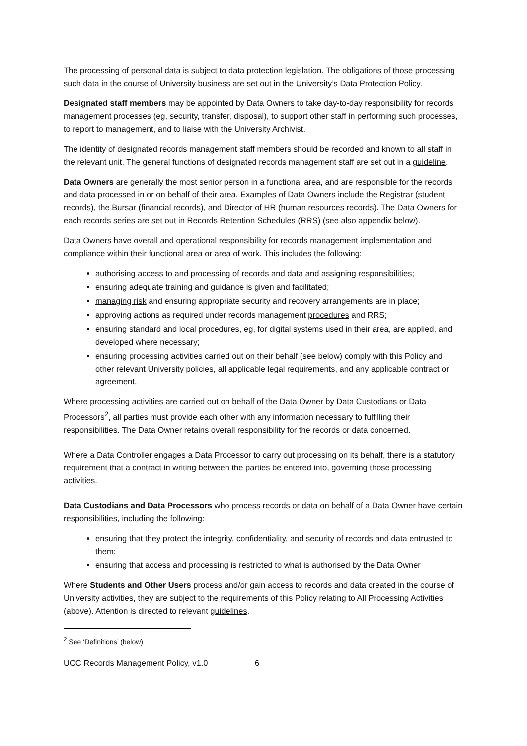The processing of personal data is subject to data protection legislation. The obligations of those processing such data in the course of University business are set out in the University’s Data Protection Policy.
Designated staff members may be appointed by Data Owners to take day-to-day responsibility for records management processes (eg, security, transfer, disposal), to support other staff in performing such processes, to report to management, and to liaise with the University Archivist.
The identity of designated records management staff members should be recorded and known to all staff in the relevant unit. The general functions of designated records management staff are set out in a guideline.
Data Owners are generally the most senior person in a functional area, and are responsible for the records and data processed in or on behalf of their area. Examples of Data Owners include the Registrar (student records), the Bursar (financial records), and Director of HR (human resources records). The Data Owners for each records series are set out in Records Retention Schedules (RRS) (see also appendix below).
Data Owners have overall and operational responsibility for records management implementation and compliance within their functional area or area of work. This includes the following:
authorising access to and processing of records and data and assigning responsibilities;
ensuring adequate training and guidance is given and facilitated;
managing risk and ensuring appropriate security and recovery arrangements are in place;
approving actions as required under records management procedures and RRS;
ensuring standard and local procedures, eg, for digital systems used in their area, are applied, and developed where necessary;
ensuring processing activities carried out on their behalf (see below) comply with this Policy and other relevant University policies, all applicable legal requirements, and any applicable contract or agreement.
Where processing activities are carried out on behalf of the Data Owner by Data Custodians or Data Processors<sup>2</sup>, all parties must provide each other with any information necessary to fulfilling their responsibilities. The Data Owner retains overall responsibility for the records or data concerned.
Where a Data Controller engages a Data Processor to carry out processing on its behalf, there is a statutory requirement that a contract in writing between the parties be entered into, governing those processing activities.
Data Custodians and Data Processors who process records or data on behalf of a Data Owner have certain responsibilities, including the following:
ensuring that they protect the integrity, confidentiality, and security of records and data entrusted to them;
ensuring that access and processing is restricted to what is authorised by the Data Owner
Where Students and Other Users process and/or gain access to records and data created in the course of University activities, they are subject to the requirements of this Policy relating to All Processing Activities (above). Attention is directed to relevant guidelines.
<sup>2</sup> See ‘Definitions’ (below)
UCC Records Management Policy, v1.0 6